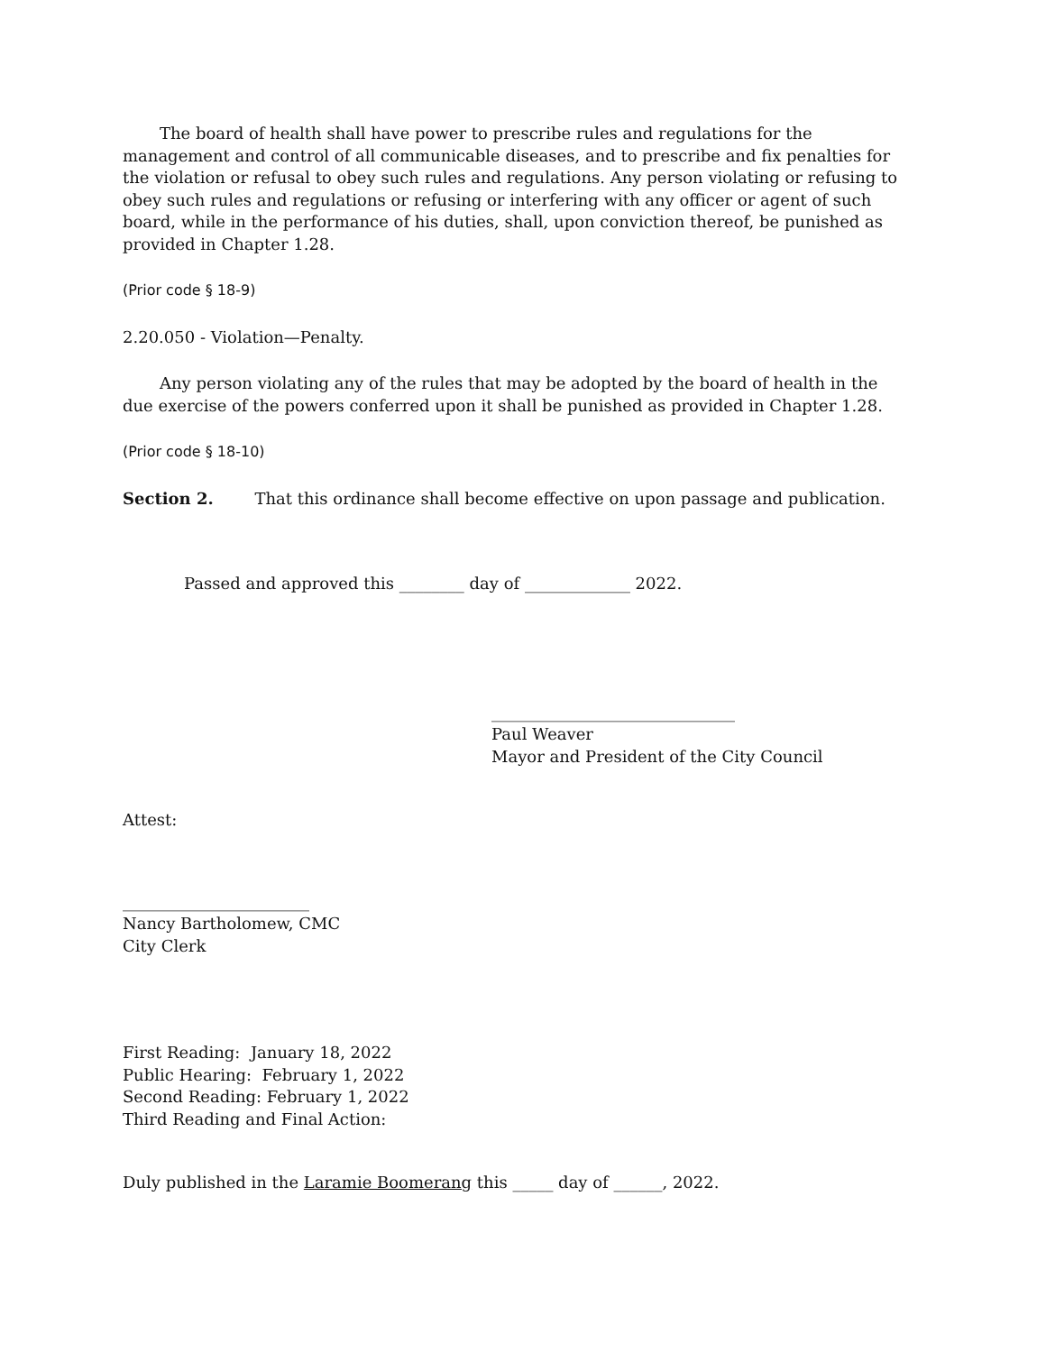The board of health shall have power to prescribe rules and regulations for the management and control of all communicable diseases, and to prescribe and fix penalties for the violation or refusal to obey such rules and regulations. Any person violating or refusing to obey such rules and regulations or refusing or interfering with any officer or agent of such board, while in the performance of his duties, shall, upon conviction thereof, be punished as provided in Chapter 1.28.
(Prior code § 18-9)
2.20.050 - Violation—Penalty.
Any person violating any of the rules that may be adopted by the board of health in the due exercise of the powers conferred upon it shall be punished as provided in Chapter 1.28.
(Prior code § 18-10)
Section 2. That this ordinance shall become effective on upon passage and publication.
Passed and approved this ________ day of _____________ 2022.
______________________________
Paul Weaver
Mayor and President of the City Council
Attest:
_______________________
Nancy Bartholomew, CMC
City Clerk
First Reading: January 18, 2022
Public Hearing: February 1, 2022
Second Reading: February 1, 2022
Third Reading and Final Action:
Duly published in the Laramie Boomerang this _____ day of ______, 2022.